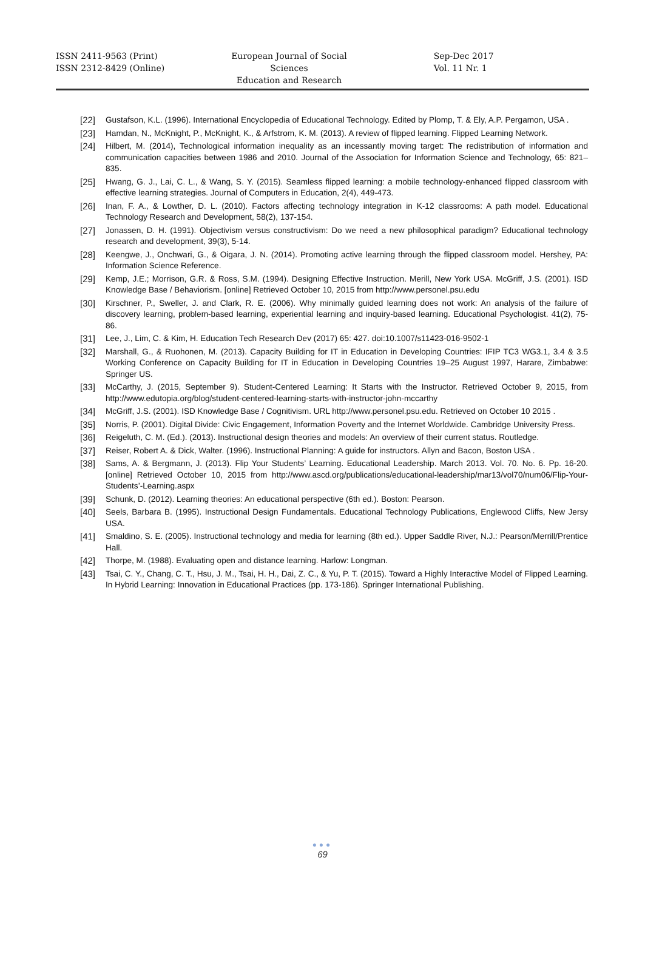ISSN 2411-9563 (Print)
ISSN 2312-8429 (Online)
European Journal of Social Sciences
Education and Research
Sep-Dec 2017
Vol. 11 Nr. 1
[22] Gustafson, K.L. (1996). International Encyclopedia of Educational Technology. Edited by Plomp, T. & Ely, A.P. Pergamon, USA .
[23] Hamdan, N., McKnight, P., McKnight, K., & Arfstrom, K. M. (2013). A review of flipped learning. Flipped Learning Network.
[24] Hilbert, M. (2014), Technological information inequality as an incessantly moving target: The redistribution of information and communication capacities between 1986 and 2010. Journal of the Association for Information Science and Technology, 65: 821–835.
[25] Hwang, G. J., Lai, C. L., & Wang, S. Y. (2015). Seamless flipped learning: a mobile technology-enhanced flipped classroom with effective learning strategies. Journal of Computers in Education, 2(4), 449-473.
[26] Inan, F. A., & Lowther, D. L. (2010). Factors affecting technology integration in K-12 classrooms: A path model. Educational Technology Research and Development, 58(2), 137-154.
[27] Jonassen, D. H. (1991). Objectivism versus constructivism: Do we need a new philosophical paradigm? Educational technology research and development, 39(3), 5-14.
[28] Keengwe, J., Onchwari, G., & Oigara, J. N. (2014). Promoting active learning through the flipped classroom model. Hershey, PA: Information Science Reference.
[29] Kemp, J.E.; Morrison, G.R. & Ross, S.M. (1994). Designing Effective Instruction. Merill, New York USA. McGriff, J.S. (2001). ISD Knowledge Base / Behaviorism. [online] Retrieved October 10, 2015 from http://www.personel.psu.edu
[30] Kirschner, P., Sweller, J. and Clark, R. E. (2006). Why minimally guided learning does not work: An analysis of the failure of discovery learning, problem-based learning, experiential learning and inquiry-based learning. Educational Psychologist. 41(2), 75-86.
[31] Lee, J., Lim, C. & Kim, H. Education Tech Research Dev (2017) 65: 427. doi:10.1007/s11423-016-9502-1
[32] Marshall, G., & Ruohonen, M. (2013). Capacity Building for IT in Education in Developing Countries: IFIP TC3 WG3.1, 3.4 & 3.5 Working Conference on Capacity Building for IT in Education in Developing Countries 19–25 August 1997, Harare, Zimbabwe: Springer US.
[33] McCarthy, J. (2015, September 9). Student-Centered Learning: It Starts with the Instructor. Retrieved October 9, 2015, from http://www.edutopia.org/blog/student-centered-learning-starts-with-instructor-john-mccarthy
[34] McGriff, J.S. (2001). ISD Knowledge Base / Cognitivism. URL http://www.personel.psu.edu. Retrieved on October 10 2015 .
[35] Norris, P. (2001). Digital Divide: Civic Engagement, Information Poverty and the Internet Worldwide. Cambridge University Press.
[36] Reigeluth, C. M. (Ed.). (2013). Instructional design theories and models: An overview of their current status. Routledge.
[37] Reiser, Robert A. & Dick, Walter. (1996). Instructional Planning: A guide for instructors. Allyn and Bacon, Boston USA .
[38] Sams, A. & Bergmann, J. (2013). Flip Your Students’ Learning. Educational Leadership. March 2013. Vol. 70. No. 6. Pp. 16-20. [online] Retrieved October 10, 2015 from http://www.ascd.org/publications/educational-leadership/mar13/vol70/num06/Flip-Your-Students’-Learning.aspx
[39] Schunk, D. (2012). Learning theories: An educational perspective (6th ed.). Boston: Pearson.
[40] Seels, Barbara B. (1995). Instructional Design Fundamentals. Educational Technology Publications, Englewood Cliffs, New Jersy USA.
[41] Smaldino, S. E. (2005). Instructional technology and media for learning (8th ed.). Upper Saddle River, N.J.: Pearson/Merrill/Prentice Hall.
[42] Thorpe, M. (1988). Evaluating open and distance learning. Harlow: Longman.
[43] Tsai, C. Y., Chang, C. T., Hsu, J. M., Tsai, H. H., Dai, Z. C., & Yu, P. T. (2015). Toward a Highly Interactive Model of Flipped Learning. In Hybrid Learning: Innovation in Educational Practices (pp. 173-186). Springer International Publishing.
●●●
69